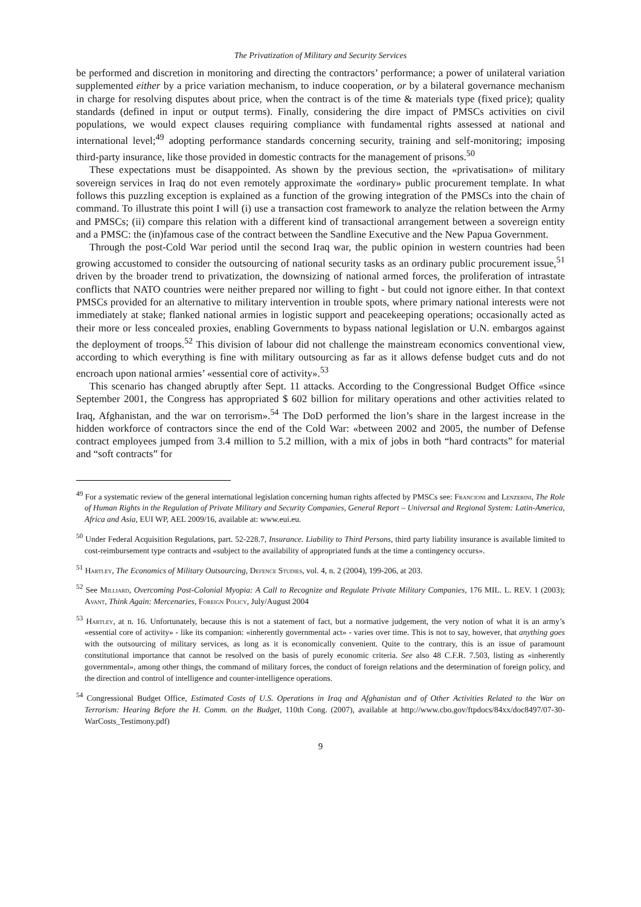The Privatization of Military and Security Services
be performed and discretion in monitoring and directing the contractors’ performance; a power of unilateral variation supplemented either by a price variation mechanism, to induce cooperation, or by a bilateral governance mechanism in charge for resolving disputes about price, when the contract is of the time & materials type (fixed price); quality standards (defined in input or output terms). Finally, considering the dire impact of PMSCs activities on civil populations, we would expect clauses requiring compliance with fundamental rights assessed at national and international level;<sup>49</sup> adopting performance standards concerning security, training and self-monitoring; imposing third-party insurance, like those provided in domestic contracts for the management of prisons.<sup>50</sup>
These expectations must be disappointed. As shown by the previous section, the «privatisation» of military sovereign services in Iraq do not even remotely approximate the «ordinary» public procurement template. In what follows this puzzling exception is explained as a function of the growing integration of the PMSCs into the chain of command. To illustrate this point I will (i) use a transaction cost framework to analyze the relation between the Army and PMSCs; (ii) compare this relation with a different kind of transactional arrangement between a sovereign entity and a PMSC: the (in)famous case of the contract between the Sandline Executive and the New Papua Government.
Through the post-Cold War period until the second Iraq war, the public opinion in western countries had been growing accustomed to consider the outsourcing of national security tasks as an ordinary public procurement issue,<sup>51</sup> driven by the broader trend to privatization, the downsizing of national armed forces, the proliferation of intrastate conflicts that NATO countries were neither prepared nor willing to fight - but could not ignore either. In that context PMSCs provided for an alternative to military intervention in trouble spots, where primary national interests were not immediately at stake; flanked national armies in logistic support and peacekeeping operations; occasionally acted as their more or less concealed proxies, enabling Governments to bypass national legislation or U.N. embargos against the deployment of troops.<sup>52</sup> This division of labour did not challenge the mainstream economics conventional view, according to which everything is fine with military outsourcing as far as it allows defense budget cuts and do not encroach upon national armies’ «essential core of activity».<sup>53</sup>
This scenario has changed abruptly after Sept. 11 attacks. According to the Congressional Budget Office «since September 2001, the Congress has appropriated $ 602 billion for military operations and other activities related to Iraq, Afghanistan, and the war on terrorism».<sup>54</sup> The DoD performed the lion’s share in the largest increase in the hidden workforce of contractors since the end of the Cold War: «between 2002 and 2005, the number of Defense contract employees jumped from 3.4 million to 5.2 million, with a mix of jobs in both “hard contracts” for material and “soft contracts” for
<sup>49</sup> For a systematic review of the general international legislation concerning human rights affected by PMSCs see: Francioni and Lenzerini, The Role of Human Rights in the Regulation of Private Military and Security Companies, General Report – Universal and Regional System: Latin-America, Africa and Asia, EUI WP, AEL 2009/16, available at: www.eui.eu.
<sup>50</sup> Under Federal Acquisition Regulations, part. 52-228.7, Insurance. Liability to Third Persons, third party liability insurance is available limited to cost-reimbursement type contracts and «subject to the availability of appropriated funds at the time a contingency occurs».
<sup>51</sup> Hartley, The Economics of Military Outsourcing, Defence Studies, vol. 4, n. 2 (2004), 199-206, at 203.
<sup>52</sup> See Milliard, Overcoming Post-Colonial Myopia: A Call to Recognize and Regulate Private Military Companies, 176 MIL. L. REV. 1 (2003); Avant, Think Again: Mercenaries, Foreign Policy, July/August 2004
<sup>53</sup> Hartley, at n. 16. Unfortunately, because this is not a statement of fact, but a normative judgement, the very notion of what it is an army’s «essential core of activity» - like its companion: «inherently governmental act» - varies over time. This is not to say, however, that anything goes with the outsourcing of military services, as long as it is economically convenient. Quite to the contrary, this is an issue of paramount constitutional importance that cannot be resolved on the basis of purely economic criteria. See also 48 C.F.R. 7.503, listing as «inherently governmental», among other things, the command of military forces, the conduct of foreign relations and the determination of foreign policy, and the direction and control of intelligence and counter-intelligence operations.
<sup>54</sup> Congressional Budget Office, Estimated Costs of U.S. Operations in Iraq and Afghanistan and of Other Activities Related to the War on Terrorism: Hearing Before the H. Comm. on the Budget, 110th Cong. (2007), available at http://www.cbo.gov/ftpdocs/84xx/doc8497/07-30-WarCosts_Testimony.pdf)
9